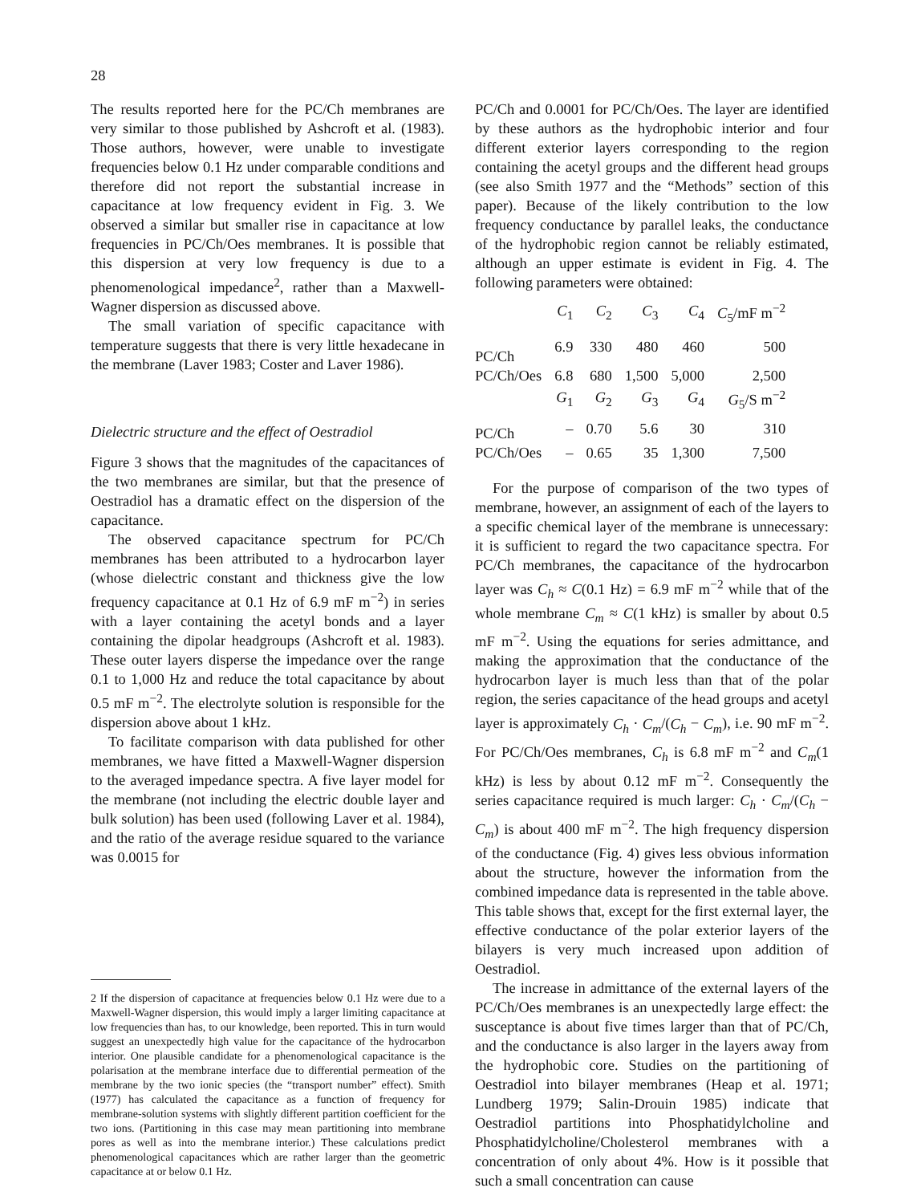28
The results reported here for the PC/Ch membranes are very similar to those published by Ashcroft et al. (1983). Those authors, however, were unable to investigate frequencies below 0.1 Hz under comparable conditions and therefore did not report the substantial increase in capacitance at low frequency evident in Fig. 3. We observed a similar but smaller rise in capacitance at low frequencies in PC/Ch/Oes membranes. It is possible that this dispersion at very low frequency is due to a phenomenological impedance<sup>2</sup>, rather than a Maxwell-Wagner dispersion as discussed above.
The small variation of specific capacitance with temperature suggests that there is very little hexadecane in the membrane (Laver 1983; Coster and Laver 1986).
Dielectric structure and the effect of Oestradiol
Figure 3 shows that the magnitudes of the capacitances of the two membranes are similar, but that the presence of Oestradiol has a dramatic effect on the dispersion of the capacitance.
The observed capacitance spectrum for PC/Ch membranes has been attributed to a hydrocarbon layer (whose dielectric constant and thickness give the low frequency capacitance at 0.1 Hz of 6.9 mF m<sup>−2</sup>) in series with a layer containing the acetyl bonds and a layer containing the dipolar headgroups (Ashcroft et al. 1983). These outer layers disperse the impedance over the range 0.1 to 1,000 Hz and reduce the total capacitance by about 0.5 mF m<sup>−2</sup>. The electrolyte solution is responsible for the dispersion above about 1 kHz.
To facilitate comparison with data published for other membranes, we have fitted a Maxwell-Wagner dispersion to the averaged impedance spectra. A five layer model for the membrane (not including the electric double layer and bulk solution) has been used (following Laver et al. 1984), and the ratio of the average residue squared to the variance was 0.0015 for
2 If the dispersion of capacitance at frequencies below 0.1 Hz were due to a Maxwell-Wagner dispersion, this would imply a larger limiting capacitance at low frequencies than has, to our knowledge, been reported. This in turn would suggest an unexpectedly high value for the capacitance of the hydrocarbon interior. One plausible candidate for a phenomenological capacitance is the polarisation at the membrane interface due to differential permeation of the membrane by the two ionic species (the “transport number” effect). Smith (1977) has calculated the capacitance as a function of frequency for membrane-solution systems with slightly different partition coefficient for the two ions. (Partitioning in this case may mean partitioning into membrane pores as well as into the membrane interior.) These calculations predict phenomenological capacitances which are rather larger than the geometric capacitance at or below 0.1 Hz.
PC/Ch and 0.0001 for PC/Ch/Oes. The layer are identified by these authors as the hydrophobic interior and four different exterior layers corresponding to the region containing the acetyl groups and the different head groups (see also Smith 1977 and the “Methods” section of this paper). Because of the likely contribution to the low frequency conductance by parallel leaks, the conductance of the hydrophobic region cannot be reliably estimated, although an upper estimate is evident in Fig. 4. The following parameters were obtained:
| | C<sub>1</sub> | C<sub>2</sub> | C<sub>3</sub> | C<sub>4</sub> | C<sub>5</sub>/mF m<sup>−2</sup> |
| --- | --- | --- | --- | --- | --- |
| PC/Ch | 6.9 | 330 | 480 | 460 | 500 |
| PC/Ch/Oes | 6.8 | 680 | 1,500 | 5,000 | 2,500 |
| | G<sub>1</sub> | G<sub>2</sub> | G<sub>3</sub> | G<sub>4</sub> | G<sub>5</sub>/S m<sup>−2</sup> |
| PC/Ch | – | 0.70 | 5.6 | 30 | 310 |
| PC/Ch/Oes | – | 0.65 | 35 | 1,300 | 7,500 |
For the purpose of comparison of the two types of membrane, however, an assignment of each of the layers to a specific chemical layer of the membrane is unnecessary: it is sufficient to regard the two capacitance spectra. For PC/Ch membranes, the capacitance of the hydrocarbon layer was C<sub>h</sub> ≈ C(0.1 Hz) = 6.9 mF m<sup>−2</sup> while that of the whole membrane C<sub>m</sub> ≈ C(1 kHz) is smaller by about 0.5 mF m<sup>−2</sup>. Using the equations for series admittance, and making the approximation that the conductance of the hydrocarbon layer is much less than that of the polar region, the series capacitance of the head groups and acetyl layer is approximately C<sub>h</sub> · C<sub>m</sub>/(C<sub>h</sub> − C<sub>m</sub>), i.e. 90 mF m<sup>−2</sup>. For PC/Ch/Oes membranes, C<sub>h</sub> is 6.8 mF m<sup>−2</sup> and C<sub>m</sub>(1 kHz) is less by about 0.12 mF m<sup>−2</sup>. Consequently the series capacitance required is much larger: C<sub>h</sub> · C<sub>m</sub>/(C<sub>h</sub> − C<sub>m</sub>) is about 400 mF m<sup>−2</sup>. The high frequency dispersion of the conductance (Fig. 4) gives less obvious information about the structure, however the information from the combined impedance data is represented in the table above. This table shows that, except for the first external layer, the effective conductance of the polar exterior layers of the bilayers is very much increased upon addition of Oestradiol.
The increase in admittance of the external layers of the PC/Ch/Oes membranes is an unexpectedly large effect: the susceptance is about five times larger than that of PC/Ch, and the conductance is also larger in the layers away from the hydrophobic core. Studies on the partitioning of Oestradiol into bilayer membranes (Heap et al. 1971; Lundberg 1979; Salin-Drouin 1985) indicate that Oestradiol partitions into Phosphatidylcholine and Phosphatidylcholine/Cholesterol membranes with a concentration of only about 4%. How is it possible that such a small concentration can cause